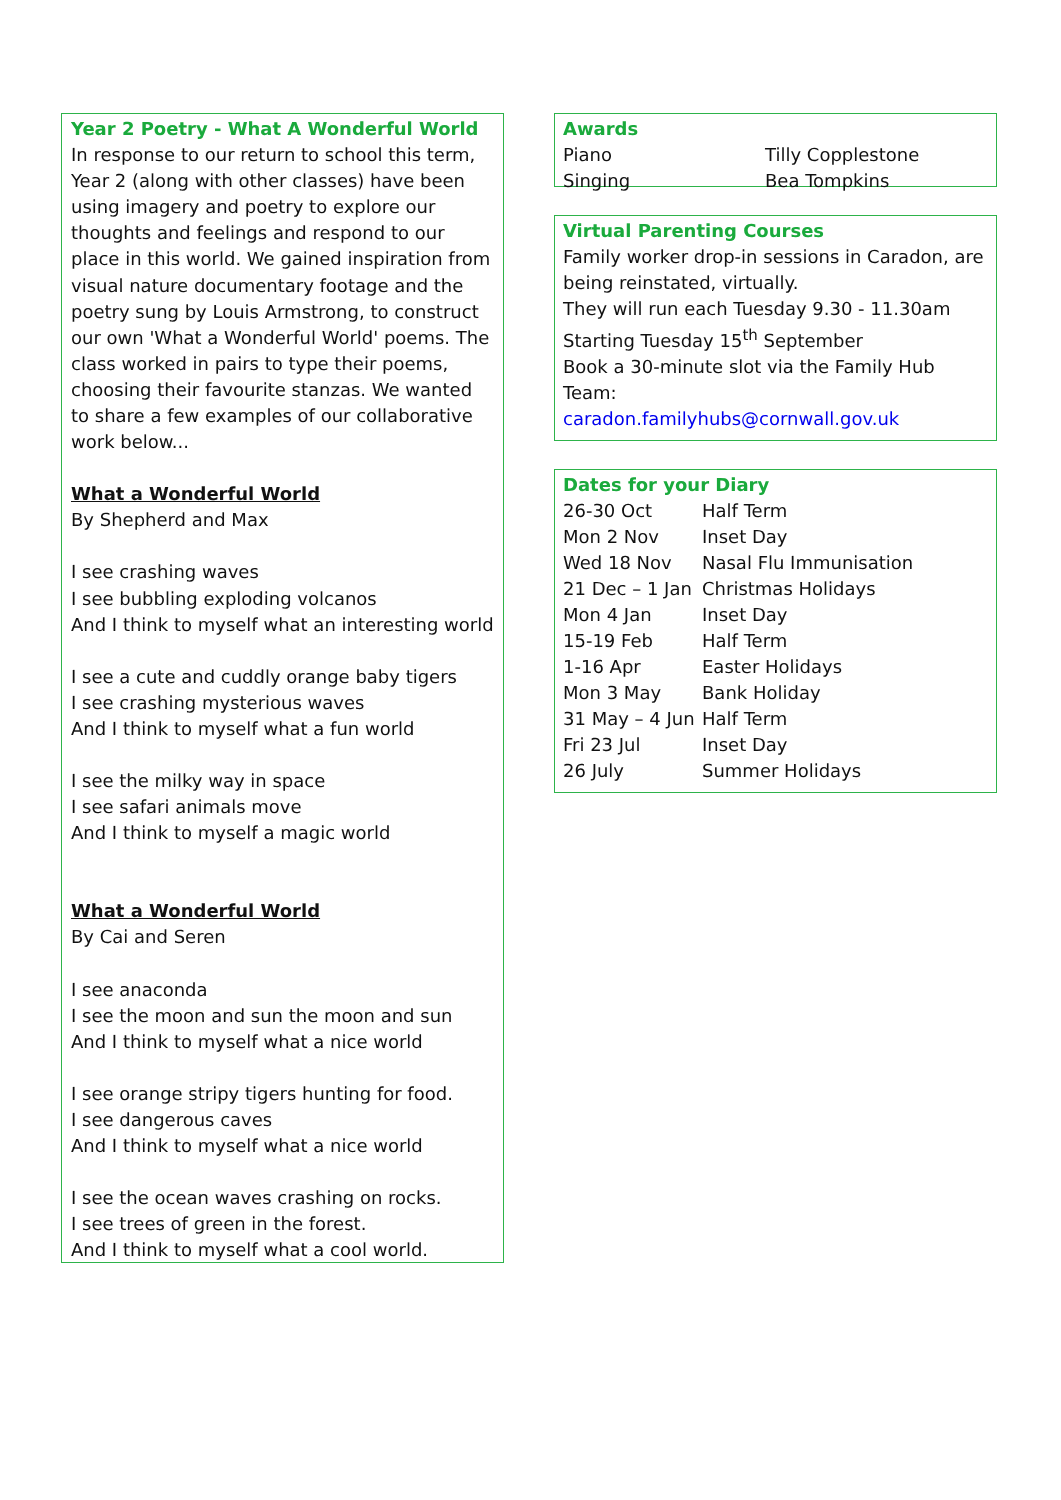Year 2 Poetry - What A Wonderful World
In response to our return to school this term, Year 2 (along with other classes) have been using imagery and poetry to explore our thoughts and feelings and respond to our place in this world. We gained inspiration from visual nature documentary footage and the poetry sung by Louis Armstrong, to construct our own 'What a Wonderful World' poems. The class worked in pairs to type their poems, choosing their favourite stanzas. We wanted to share a few examples of our collaborative work below...
What a Wonderful World
By Shepherd and Max
I see crashing waves
I see bubbling exploding volcanos
And I think to myself what an interesting world
I see a cute and cuddly orange baby tigers
I see crashing mysterious waves
And I think to myself what a fun world
I see the milky way in space
I see safari animals move
And I think to myself a magic world
What a Wonderful World
By Cai and Seren
I see anaconda
I see the moon and sun the moon and sun
And I think to myself what a nice world
I see orange stripy tigers hunting for food.
I see dangerous caves
And I think to myself what a nice world
I see the ocean waves crashing on rocks.
I see trees of green in the forest.
And I think to myself what a cool world.
Awards
| Piano | Tilly Copplestone |
| Singing | Bea Tompkins |
Virtual Parenting Courses
Family worker drop-in sessions in Caradon, are being reinstated, virtually.
They will run each Tuesday 9.30 - 11.30am
Starting Tuesday 15<sup>th</sup> September
Book a 30-minute slot via the Family Hub Team:
caradon.familyhubs@cornwall.gov.uk
Dates for your Diary
| 26-30 Oct | Half Term |
| Mon 2 Nov | Inset Day |
| Wed 18 Nov | Nasal Flu Immunisation |
| 21 Dec – 1 Jan | Christmas Holidays |
| Mon 4 Jan | Inset Day |
| 15-19 Feb | Half Term |
| 1-16 Apr | Easter Holidays |
| Mon 3 May | Bank Holiday |
| 31 May – 4 Jun | Half Term |
| Fri 23 Jul | Inset Day |
| 26 July | Summer Holidays |